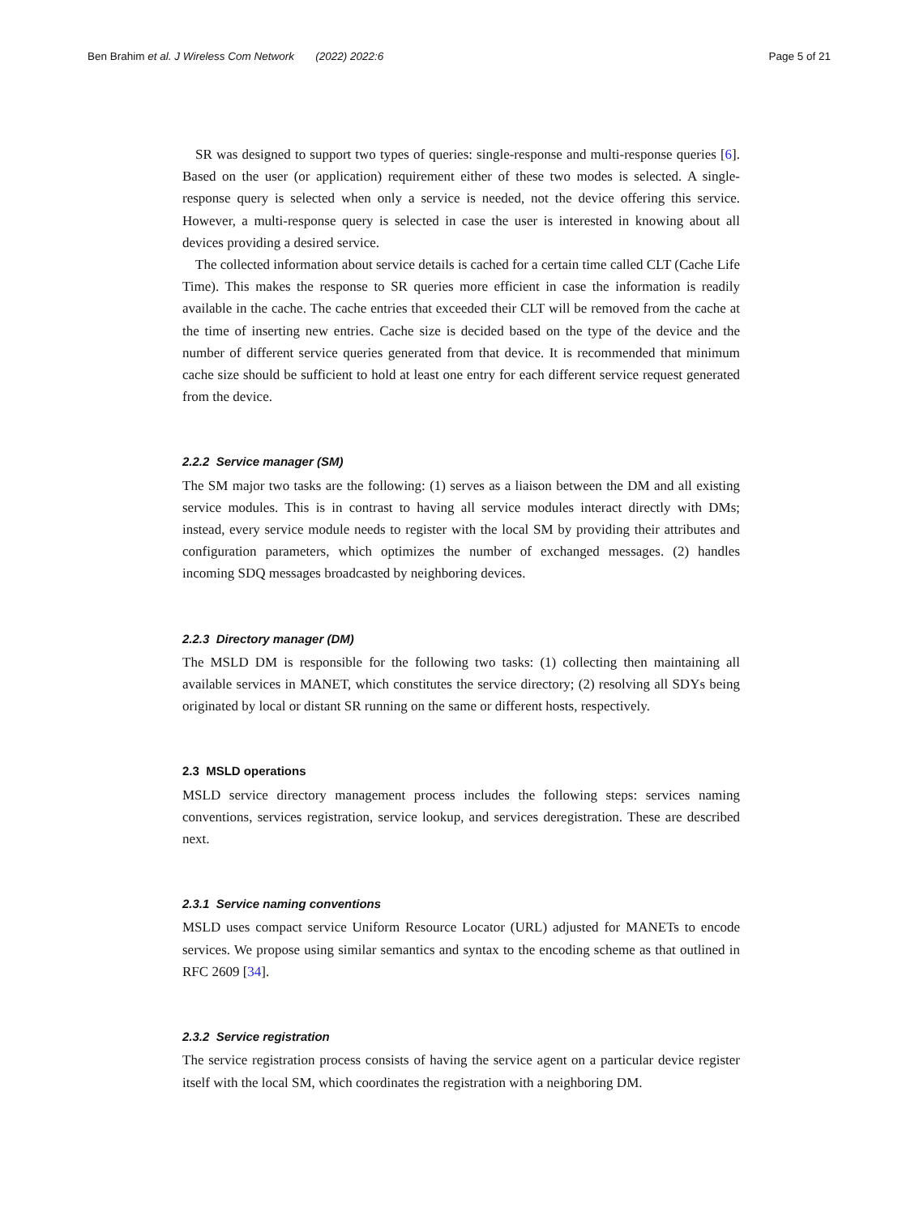Ben Brahim et al. J Wireless Com Network (2022) 2022:6 Page 5 of 21
SR was designed to support two types of queries: single-response and multi-response queries [6]. Based on the user (or application) requirement either of these two modes is selected. A single-response query is selected when only a service is needed, not the device offering this service. However, a multi-response query is selected in case the user is interested in knowing about all devices providing a desired service.
The collected information about service details is cached for a certain time called CLT (Cache Life Time). This makes the response to SR queries more efficient in case the information is readily available in the cache. The cache entries that exceeded their CLT will be removed from the cache at the time of inserting new entries. Cache size is decided based on the type of the device and the number of different service queries generated from that device. It is recommended that minimum cache size should be sufficient to hold at least one entry for each different service request generated from the device.
2.2.2 Service manager (SM)
The SM major two tasks are the following: (1) serves as a liaison between the DM and all existing service modules. This is in contrast to having all service modules interact directly with DMs; instead, every service module needs to register with the local SM by providing their attributes and configuration parameters, which optimizes the number of exchanged messages. (2) handles incoming SDQ messages broadcasted by neighboring devices.
2.2.3 Directory manager (DM)
The MSLD DM is responsible for the following two tasks: (1) collecting then maintaining all available services in MANET, which constitutes the service directory; (2) resolving all SDYs being originated by local or distant SR running on the same or different hosts, respectively.
2.3 MSLD operations
MSLD service directory management process includes the following steps: services naming conventions, services registration, service lookup, and services deregistration. These are described next.
2.3.1 Service naming conventions
MSLD uses compact service Uniform Resource Locator (URL) adjusted for MANETs to encode services. We propose using similar semantics and syntax to the encoding scheme as that outlined in RFC 2609 [34].
2.3.2 Service registration
The service registration process consists of having the service agent on a particular device register itself with the local SM, which coordinates the registration with a neighboring DM.